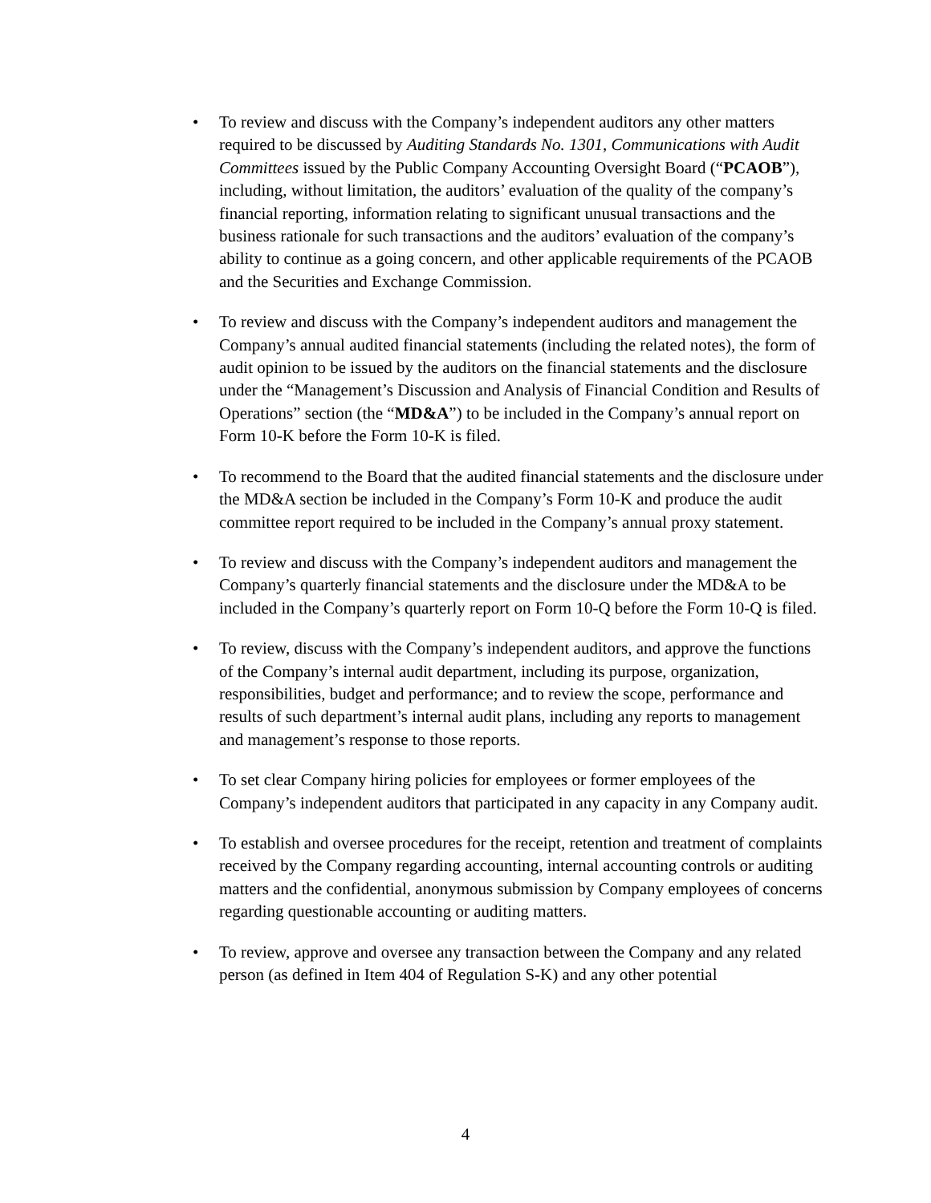• To review and discuss with the Company’s independent auditors any other matters required to be discussed by Auditing Standards No. 1301, Communications with Audit Committees issued by the Public Company Accounting Oversight Board (“PCAOB”), including, without limitation, the auditors’ evaluation of the quality of the company’s financial reporting, information relating to significant unusual transactions and the business rationale for such transactions and the auditors’ evaluation of the company’s ability to continue as a going concern, and other applicable requirements of the PCAOB and the Securities and Exchange Commission.
• To review and discuss with the Company’s independent auditors and management the Company’s annual audited financial statements (including the related notes), the form of audit opinion to be issued by the auditors on the financial statements and the disclosure under the “Management’s Discussion and Analysis of Financial Condition and Results of Operations” section (the “MD&A”) to be included in the Company’s annual report on Form 10-K before the Form 10-K is filed.
• To recommend to the Board that the audited financial statements and the disclosure under the MD&A section be included in the Company’s Form 10-K and produce the audit committee report required to be included in the Company’s annual proxy statement.
• To review and discuss with the Company’s independent auditors and management the Company’s quarterly financial statements and the disclosure under the MD&A to be included in the Company’s quarterly report on Form 10-Q before the Form 10-Q is filed.
• To review, discuss with the Company’s independent auditors, and approve the functions of the Company’s internal audit department, including its purpose, organization, responsibilities, budget and performance; and to review the scope, performance and results of such department’s internal audit plans, including any reports to management and management’s response to those reports.
• To set clear Company hiring policies for employees or former employees of the Company’s independent auditors that participated in any capacity in any Company audit.
• To establish and oversee procedures for the receipt, retention and treatment of complaints received by the Company regarding accounting, internal accounting controls or auditing matters and the confidential, anonymous submission by Company employees of concerns regarding questionable accounting or auditing matters.
• To review, approve and oversee any transaction between the Company and any related person (as defined in Item 404 of Regulation S-K) and any other potential
4